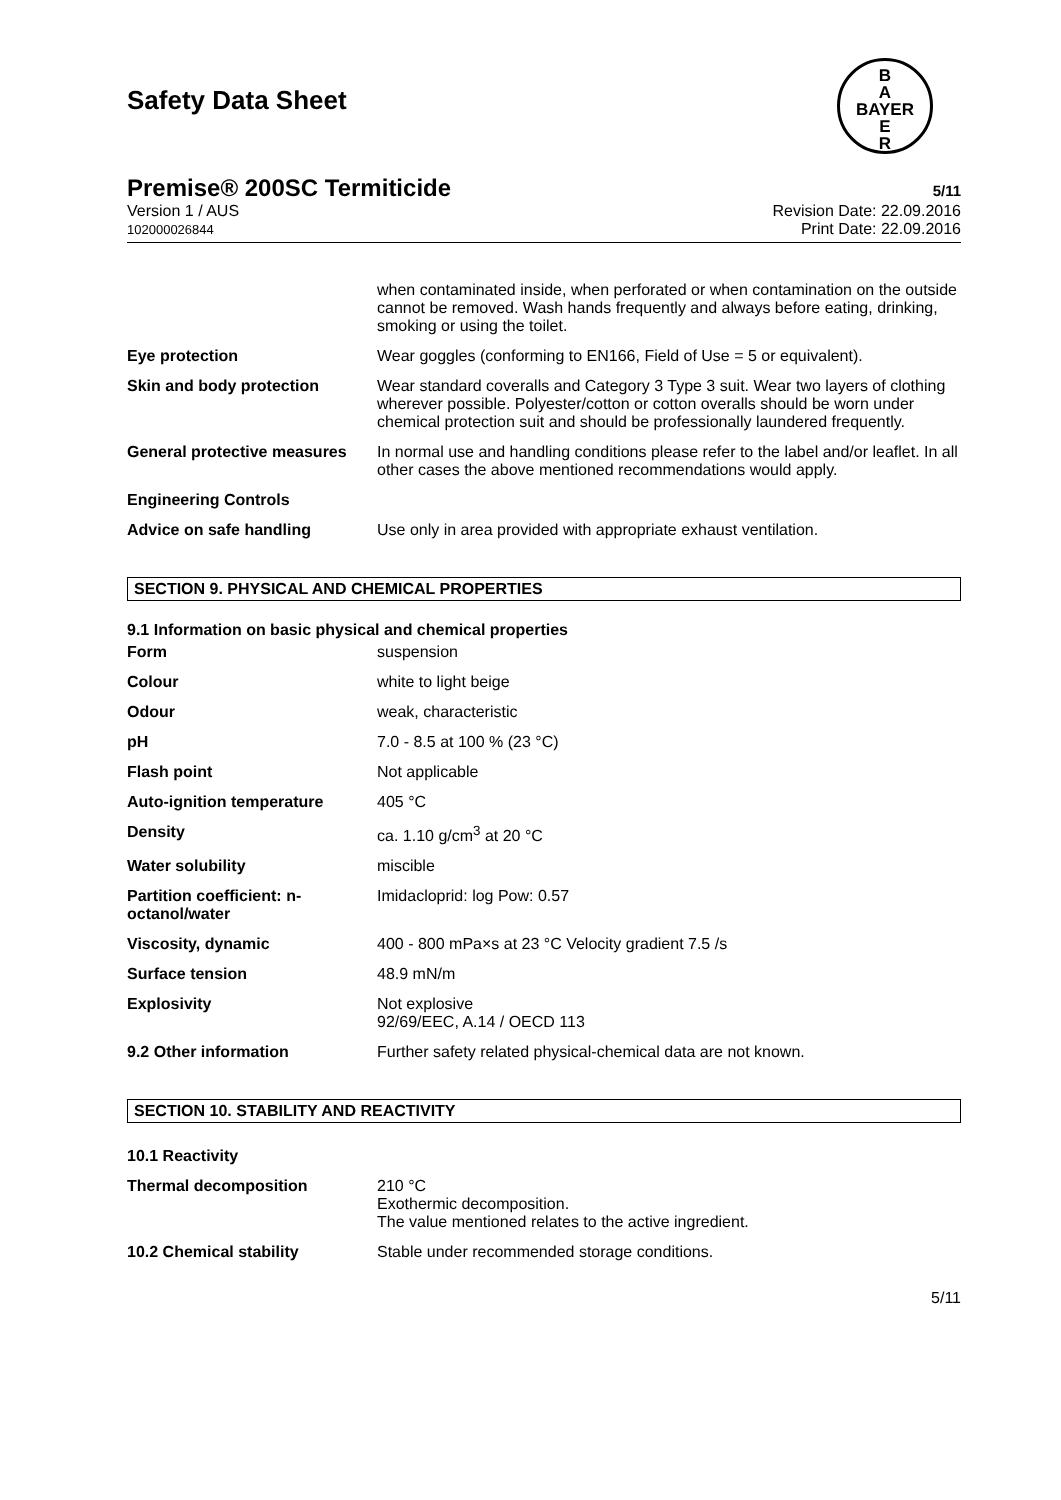Safety Data Sheet
B
A
BAYER
E
R
Premise® 200SC Termiticide 5/11
Version 1 / AUS
102000026844
Revision Date: 22.09.2016
Print Date: 22.09.2016
| | when contaminated inside, when perforated or when contamination on the outside cannot be removed. Wash hands frequently and always before eating, drinking, smoking or using the toilet. |
| Eye protection | Wear goggles (conforming to EN166, Field of Use = 5 or equivalent). |
| Skin and body protection | Wear standard coveralls and Category 3 Type 3 suit. Wear two layers of clothing wherever possible. Polyester/cotton or cotton overalls should be worn under chemical protection suit and should be professionally laundered frequently. |
| General protective measures | In normal use and handling conditions please refer to the label and/or leaflet. In all other cases the above mentioned recommendations would apply. |
| Engineering Controls | |
| Advice on safe handling | Use only in area provided with appropriate exhaust ventilation. |
SECTION 9. PHYSICAL AND CHEMICAL PROPERTIES
9.1 Information on basic physical and chemical properties
| Form | suspension |
| Colour | white to light beige |
| Odour | weak, characteristic |
| pH | 7.0 - 8.5 at 100 % (23 °C) |
| Flash point | Not applicable |
| Auto-ignition temperature | 405 °C |
| Density | ca. 1.10 g/cm<sup>3</sup> at 20 °C |
| Water solubility | miscible |
| Partition coefficient: n-octanol/water | Imidacloprid: log Pow: 0.57 |
| Viscosity, dynamic | 400 - 800 mPa×s at 23 °C Velocity gradient 7.5 /s |
| Surface tension | 48.9 mN/m |
| Explosivity | Not explosive 92/69/EEC, A.14 / OECD 113 |
| 9.2 Other information | Further safety related physical-chemical data are not known. |
SECTION 10. STABILITY AND REACTIVITY
| 10.1 Reactivity | |
| Thermal decomposition | 210 °C Exothermic decomposition. The value mentioned relates to the active ingredient. |
| 10.2 Chemical stability | Stable under recommended storage conditions. |
5/11